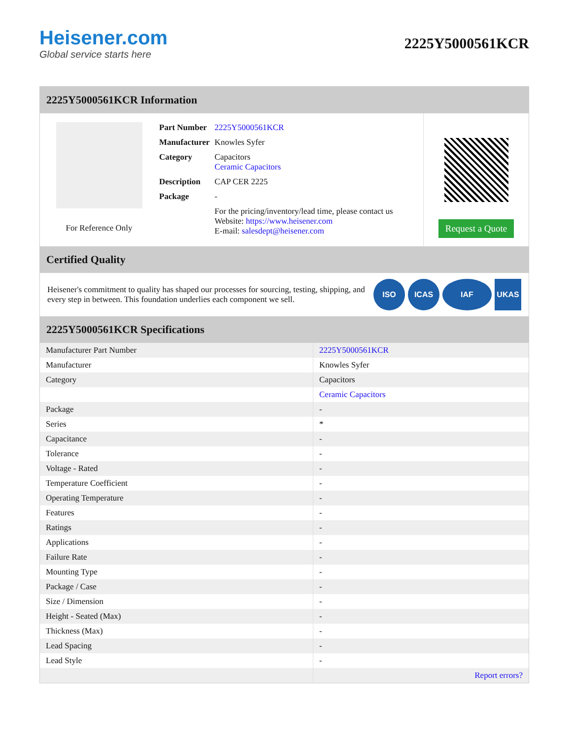Heisener.com
Global service starts here
2225Y5000561KCR
2225Y5000561KCR Information
For Reference Only
| Part Number | 2225Y5000561KCR |
| Manufacturer | Knowles Syfer |
| Category | Capacitors Ceramic Capacitors |
| Description | CAP CER 2225 |
| Package | - |
| | For the pricing/inventory/lead time, please contact us Website: https://www.heisener.com E-mail: salesdept@heisener.com |
Request a Quote
Certified Quality
Heisener's commitment to quality has shaped our processes for sourcing, testing, shipping, and every step in between. This foundation underlies each component we sell.
ISO ICAS IAF UKAS
2225Y5000561KCR Specifications
| Manufacturer Part Number | 2225Y5000561KCR |
| Manufacturer | Knowles Syfer |
| Category | Capacitors |
| | Ceramic Capacitors |
| Package | - |
| Series | * |
| Capacitance | - |
| Tolerance | - |
| Voltage - Rated | - |
| Temperature Coefficient | - |
| Operating Temperature | - |
| Features | - |
| Ratings | - |
| Applications | - |
| Failure Rate | - |
| Mounting Type | - |
| Package / Case | - |
| Size / Dimension | - |
| Height - Seated (Max) | - |
| Thickness (Max) | - |
| Lead Spacing | - |
| Lead Style | - |
| | Report errors? |